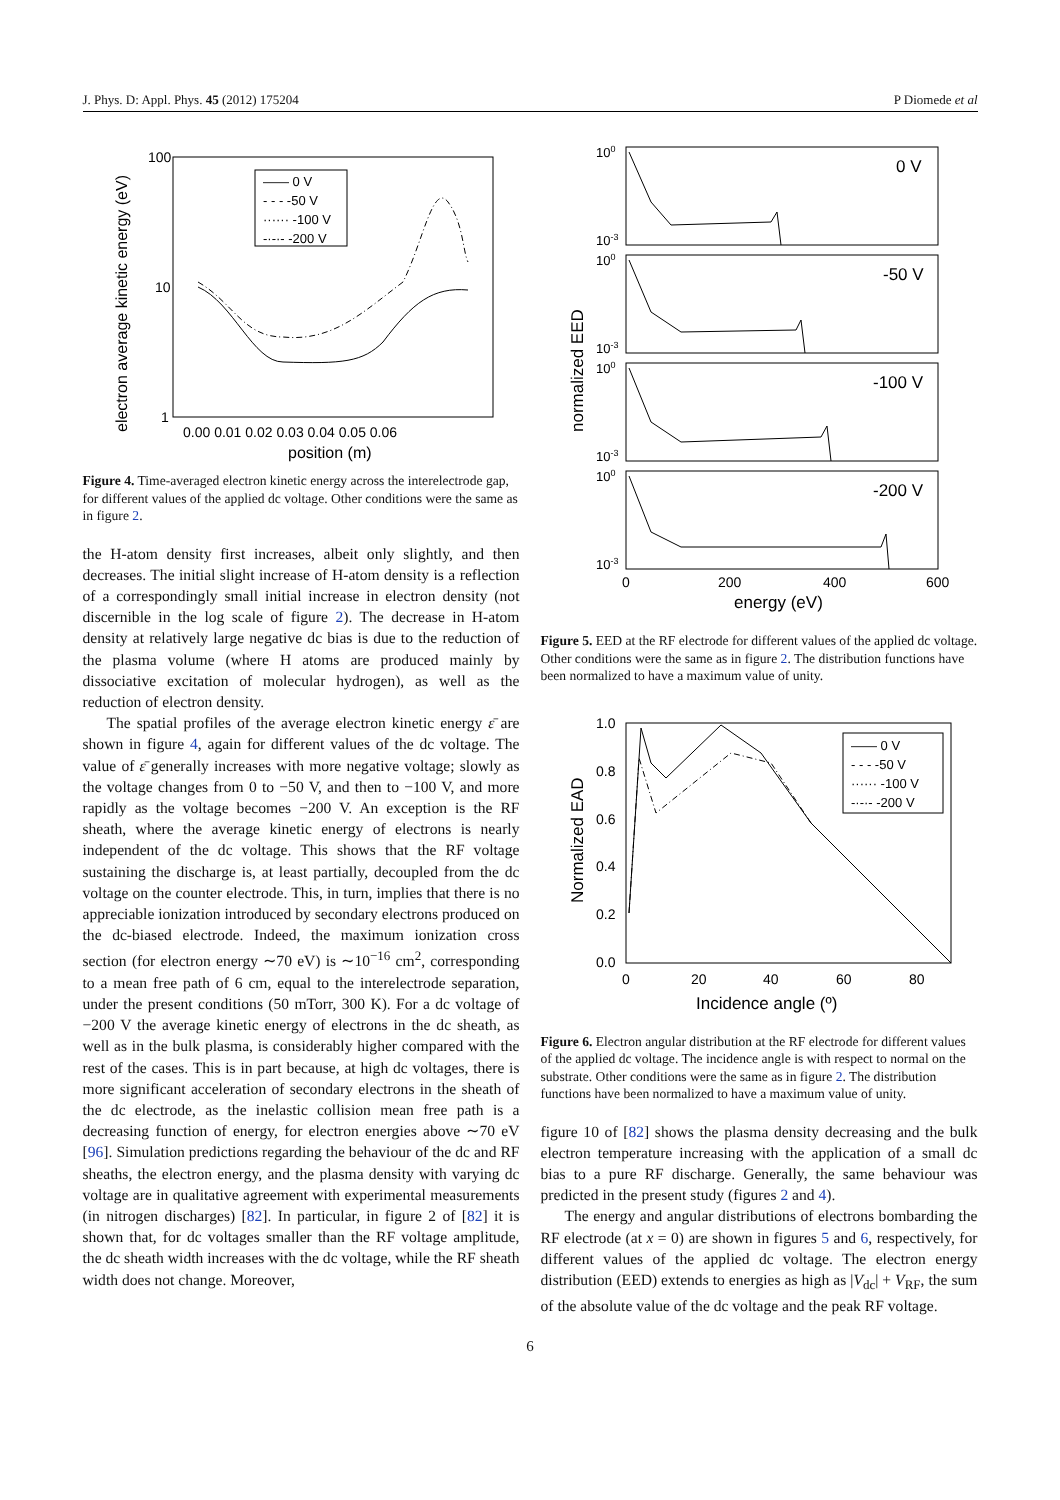J. Phys. D: Appl. Phys. 45 (2012) 175204 P Diomede et al
100
10
1
0.00 0.01 0.02 0.03 0.04 0.05 0.06
position (m)
electron average kinetic energy (eV)
—— 0 V
- - - -50 V
······ -100 V
-·-·- -200 V
Figure 4. Time-averaged electron kinetic energy across the interelectrode gap, for different values of the applied dc voltage. Other conditions were the same as in figure 2.
the H-atom density first increases, albeit only slightly, and then decreases. The initial slight increase of H-atom density is a reflection of a correspondingly small initial increase in electron density (not discernible in the log scale of figure 2). The decrease in H-atom density at relatively large negative dc bias is due to the reduction of the plasma volume (where H atoms are produced mainly by dissociative excitation of molecular hydrogen), as well as the reduction of electron density.
The spatial profiles of the average electron kinetic energy ε̄ are shown in figure 4, again for different values of the dc voltage. The value of ε̄ generally increases with more negative voltage; slowly as the voltage changes from 0 to −50 V, and then to −100 V, and more rapidly as the voltage becomes −200 V. An exception is the RF sheath, where the average kinetic energy of electrons is nearly independent of the dc voltage. This shows that the RF voltage sustaining the discharge is, at least partially, decoupled from the dc voltage on the counter electrode. This, in turn, implies that there is no appreciable ionization introduced by secondary electrons produced on the dc-biased electrode. Indeed, the maximum ionization cross section (for electron energy ∼70 eV) is ∼10<sup>−16</sup> cm<sup>2</sup>, corresponding to a mean free path of 6 cm, equal to the interelectrode separation, under the present conditions (50 mTorr, 300 K). For a dc voltage of −200 V the average kinetic energy of electrons in the dc sheath, as well as in the bulk plasma, is considerably higher compared with the rest of the cases. This is in part because, at high dc voltages, there is more significant acceleration of secondary electrons in the sheath of the dc electrode, as the inelastic collision mean free path is a decreasing function of energy, for electron energies above ∼70 eV [96]. Simulation predictions regarding the behaviour of the dc and RF sheaths, the electron energy, and the plasma density with varying dc voltage are in qualitative agreement with experimental measurements (in nitrogen discharges) [82]. In particular, in figure 2 of [82] it is shown that, for dc voltages smaller than the RF voltage amplitude, the dc sheath width increases with the dc voltage, while the RF sheath width does not change. Moreover,
0 V
-50 V
-100 V
-200 V
100
10-3
100
10-3
100
10-3
100
10-3
0
200
400
600
energy (eV)
normalized EED
Figure 5. EED at the RF electrode for different values of the applied dc voltage. Other conditions were the same as in figure 2. The distribution functions have been normalized to have a maximum value of unity.
1.0
0.8
0.6
0.4
0.2
0.0
0
20
40
60
80
Incidence angle (º)
Normalized EAD
—— 0 V
- - - -50 V
······ -100 V
-·-·- -200 V
Figure 6. Electron angular distribution at the RF electrode for different values of the applied dc voltage. The incidence angle is with respect to normal on the substrate. Other conditions were the same as in figure 2. The distribution functions have been normalized to have a maximum value of unity.
figure 10 of [82] shows the plasma density decreasing and the bulk electron temperature increasing with the application of a small dc bias to a pure RF discharge. Generally, the same behaviour was predicted in the present study (figures 2 and 4).
The energy and angular distributions of electrons bombarding the RF electrode (at x = 0) are shown in figures 5 and 6, respectively, for different values of the applied dc voltage. The electron energy distribution (EED) extends to energies as high as |V<sub>dc</sub>| + V<sub>RF</sub>, the sum of the absolute value of the dc voltage and the peak RF voltage.
6